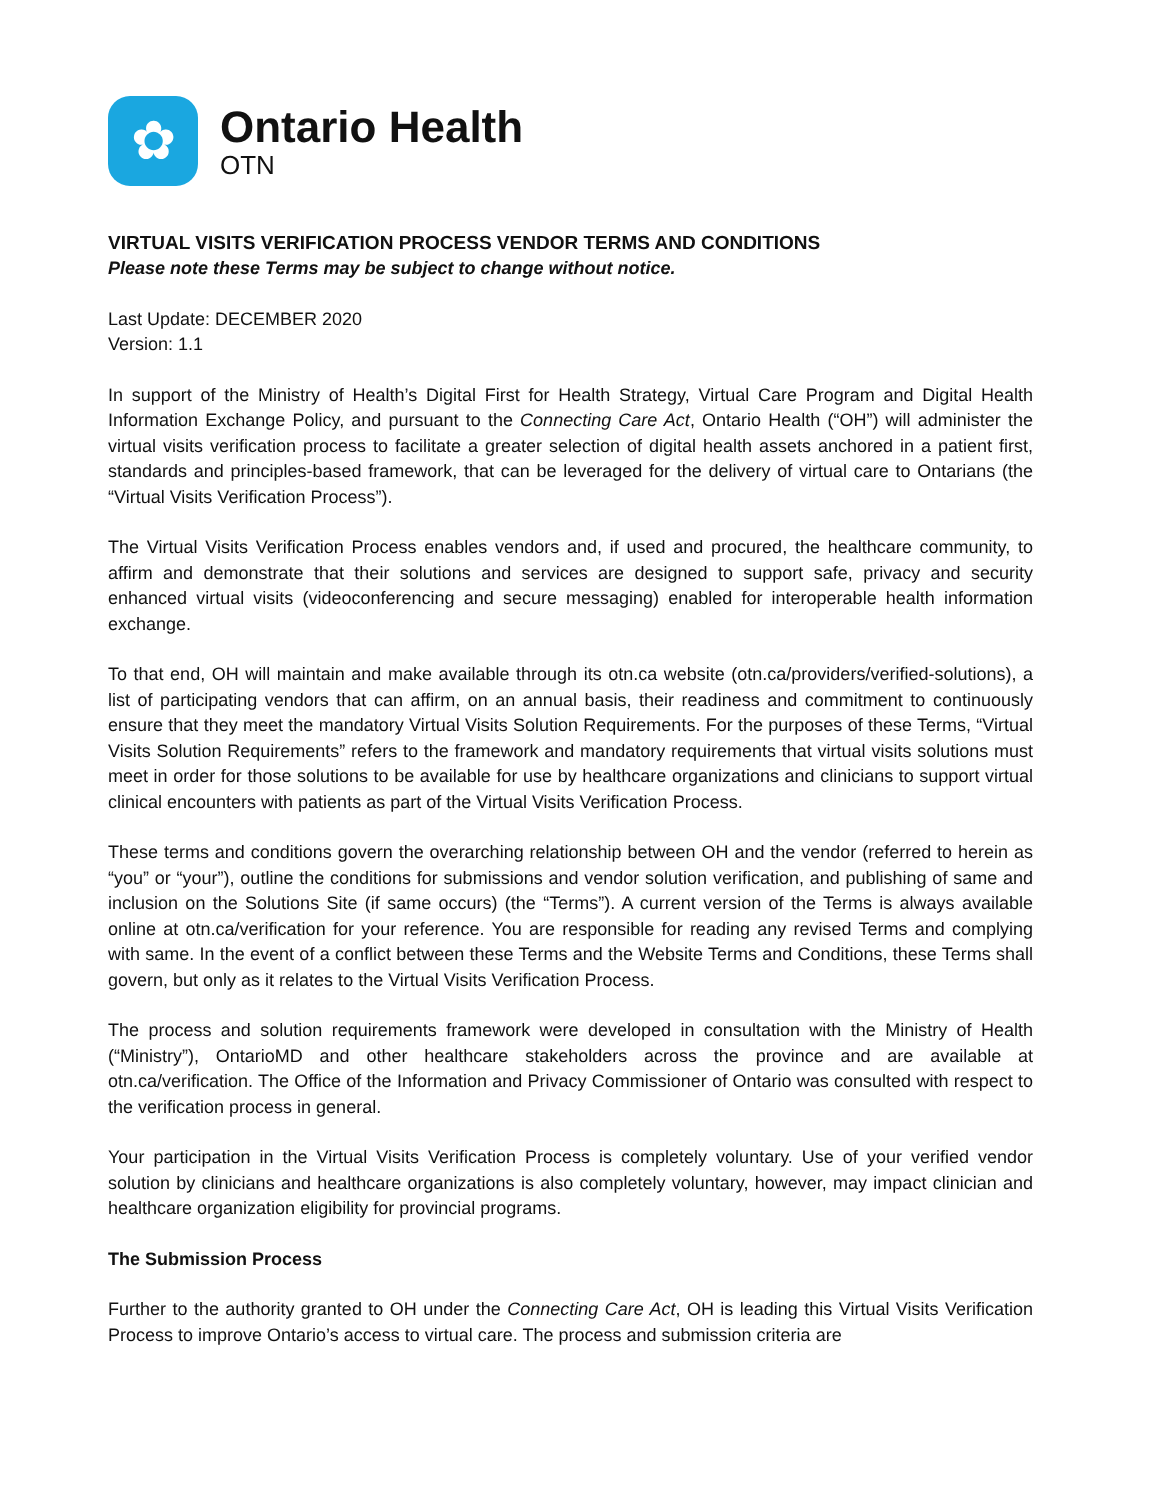✿
Ontario Health
OTN
VIRTUAL VISITS VERIFICATION PROCESS VENDOR TERMS AND CONDITIONS
Please note these Terms may be subject to change without notice.
Last Update: DECEMBER 2020
Version: 1.1
In support of the Ministry of Health’s Digital First for Health Strategy, Virtual Care Program and Digital Health Information Exchange Policy, and pursuant to the Connecting Care Act, Ontario Health (“OH”) will administer the virtual visits verification process to facilitate a greater selection of digital health assets anchored in a patient first, standards and principles-based framework, that can be leveraged for the delivery of virtual care to Ontarians (the “Virtual Visits Verification Process”).
The Virtual Visits Verification Process enables vendors and, if used and procured, the healthcare community, to affirm and demonstrate that their solutions and services are designed to support safe, privacy and security enhanced virtual visits (videoconferencing and secure messaging) enabled for interoperable health information exchange.
To that end, OH will maintain and make available through its otn.ca website (otn.ca/providers/verified-solutions), a list of participating vendors that can affirm, on an annual basis, their readiness and commitment to continuously ensure that they meet the mandatory Virtual Visits Solution Requirements. For the purposes of these Terms, “Virtual Visits Solution Requirements” refers to the framework and mandatory requirements that virtual visits solutions must meet in order for those solutions to be available for use by healthcare organizations and clinicians to support virtual clinical encounters with patients as part of the Virtual Visits Verification Process.
These terms and conditions govern the overarching relationship between OH and the vendor (referred to herein as “you” or “your”), outline the conditions for submissions and vendor solution verification, and publishing of same and inclusion on the Solutions Site (if same occurs) (the “Terms”). A current version of the Terms is always available online at otn.ca/verification for your reference. You are responsible for reading any revised Terms and complying with same. In the event of a conflict between these Terms and the Website Terms and Conditions, these Terms shall govern, but only as it relates to the Virtual Visits Verification Process.
The process and solution requirements framework were developed in consultation with the Ministry of Health (“Ministry”), OntarioMD and other healthcare stakeholders across the province and are available at otn.ca/verification. The Office of the Information and Privacy Commissioner of Ontario was consulted with respect to the verification process in general.
Your participation in the Virtual Visits Verification Process is completely voluntary. Use of your verified vendor solution by clinicians and healthcare organizations is also completely voluntary, however, may impact clinician and healthcare organization eligibility for provincial programs.
The Submission Process
Further to the authority granted to OH under the Connecting Care Act, OH is leading this Virtual Visits Verification Process to improve Ontario’s access to virtual care. The process and submission criteria are